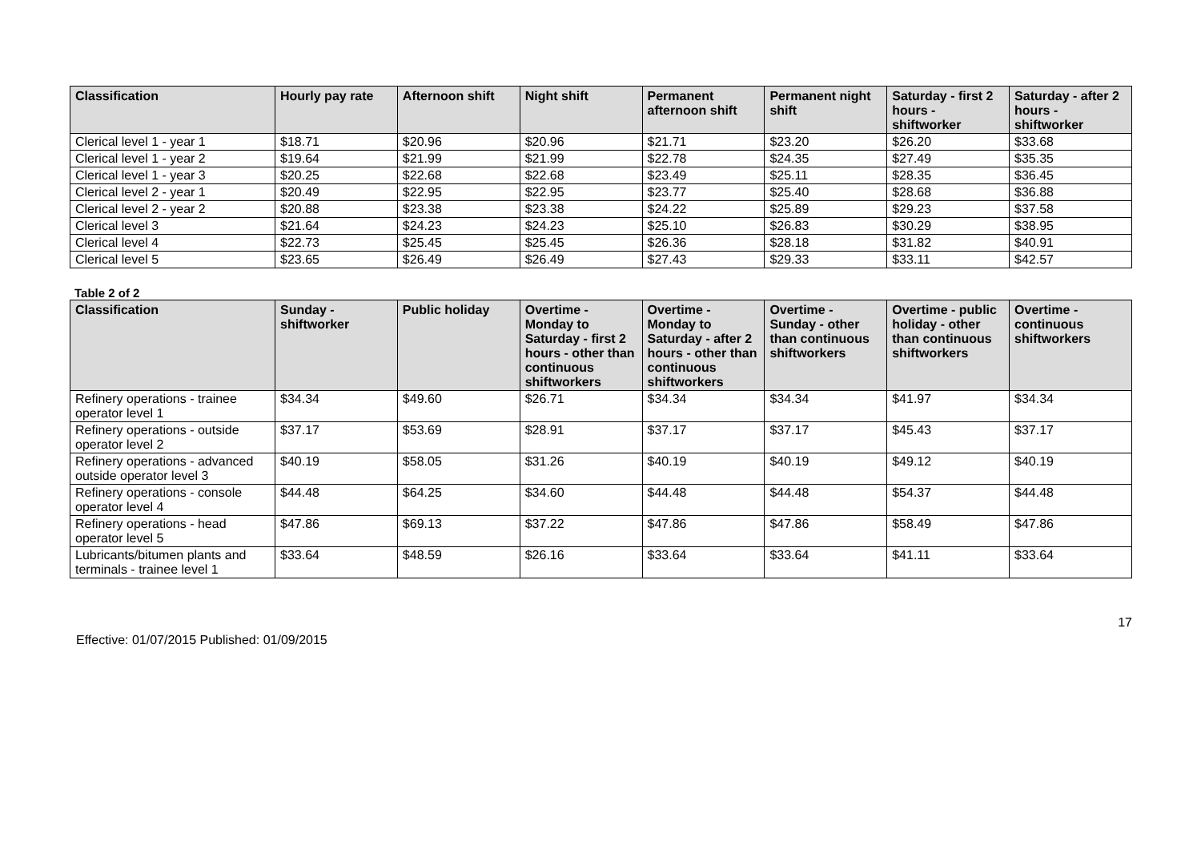| Classification | Hourly pay rate | Afternoon shift | Night shift | Permanent afternoon shift | Permanent night shift | Saturday - first 2 hours - shiftworker | Saturday - after 2 hours - shiftworker |
| --- | --- | --- | --- | --- | --- | --- | --- |
| Clerical level 1 - year 1 | $18.71 | $20.96 | $20.96 | $21.71 | $23.20 | $26.20 | $33.68 |
| Clerical level 1 - year 2 | $19.64 | $21.99 | $21.99 | $22.78 | $24.35 | $27.49 | $35.35 |
| Clerical level 1 - year 3 | $20.25 | $22.68 | $22.68 | $23.49 | $25.11 | $28.35 | $36.45 |
| Clerical level 2 - year 1 | $20.49 | $22.95 | $22.95 | $23.77 | $25.40 | $28.68 | $36.88 |
| Clerical level 2 - year 2 | $20.88 | $23.38 | $23.38 | $24.22 | $25.89 | $29.23 | $37.58 |
| Clerical level 3 | $21.64 | $24.23 | $24.23 | $25.10 | $26.83 | $30.29 | $38.95 |
| Clerical level 4 | $22.73 | $25.45 | $25.45 | $26.36 | $28.18 | $31.82 | $40.91 |
| Clerical level 5 | $23.65 | $26.49 | $26.49 | $27.43 | $29.33 | $33.11 | $42.57 |
Table 2 of 2
| Classification | Sunday - shiftworker | Public holiday | Overtime - Monday to Saturday - first 2 hours - other than continuous shiftworkers | Overtime - Monday to Saturday - after 2 hours - other than continuous shiftworkers | Overtime - Sunday - other than continuous shiftworkers | Overtime - public holiday - other than continuous shiftworkers | Overtime - continuous shiftworkers |
| --- | --- | --- | --- | --- | --- | --- | --- |
| Refinery operations - trainee operator level 1 | $34.34 | $49.60 | $26.71 | $34.34 | $34.34 | $41.97 | $34.34 |
| Refinery operations - outside operator level 2 | $37.17 | $53.69 | $28.91 | $37.17 | $37.17 | $45.43 | $37.17 |
| Refinery operations - advanced outside operator level 3 | $40.19 | $58.05 | $31.26 | $40.19 | $40.19 | $49.12 | $40.19 |
| Refinery operations - console operator level 4 | $44.48 | $64.25 | $34.60 | $44.48 | $44.48 | $54.37 | $44.48 |
| Refinery operations - head operator level 5 | $47.86 | $69.13 | $37.22 | $47.86 | $47.86 | $58.49 | $47.86 |
| Lubricants/bitumen plants and terminals - trainee level 1 | $33.64 | $48.59 | $26.16 | $33.64 | $33.64 | $41.11 | $33.64 |
17
Effective: 01/07/2015 Published: 01/09/2015